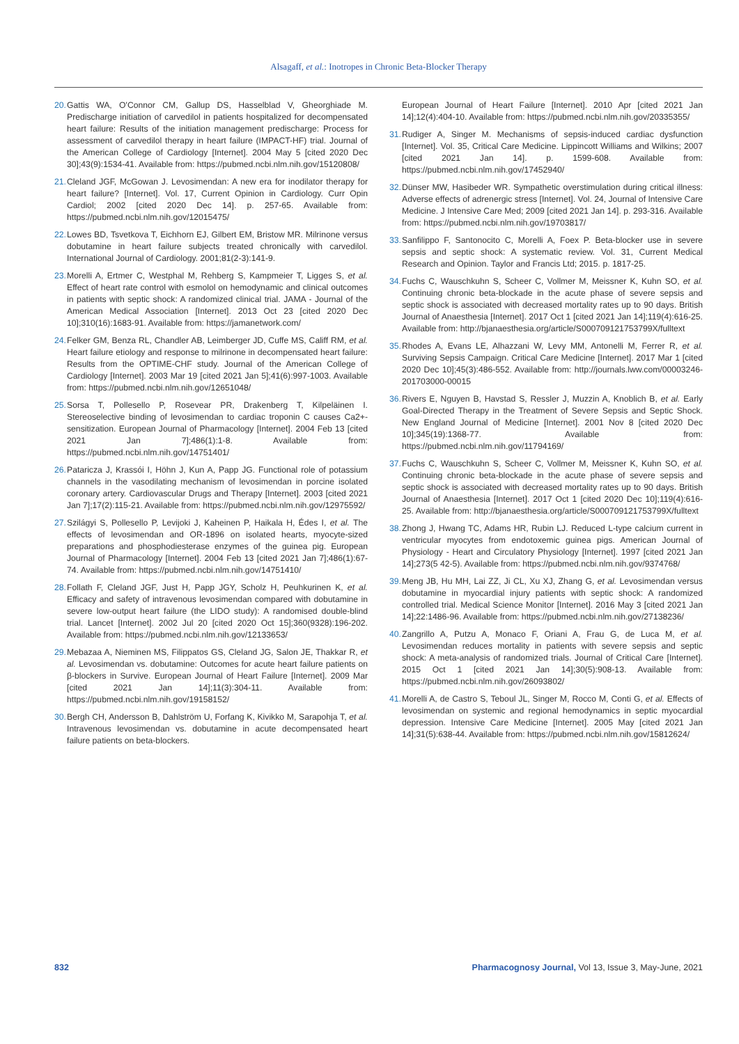Alsagaff, et al.: Inotropes in Chronic Beta-Blocker Therapy
20. Gattis WA, O'Connor CM, Gallup DS, Hasselblad V, Gheorghiade M. Predischarge initiation of carvedilol in patients hospitalized for decompensated heart failure: Results of the initiation management predischarge: Process for assessment of carvedilol therapy in heart failure (IMPACT-HF) trial. Journal of the American College of Cardiology [Internet]. 2004 May 5 [cited 2020 Dec 30];43(9):1534-41. Available from: https://pubmed.ncbi.nlm.nih.gov/15120808/
21. Cleland JGF, McGowan J. Levosimendan: A new era for inodilator therapy for heart failure? [Internet]. Vol. 17, Current Opinion in Cardiology. Curr Opin Cardiol; 2002 [cited 2020 Dec 14]. p. 257-65. Available from: https://pubmed.ncbi.nlm.nih.gov/12015475/
22. Lowes BD, Tsvetkova T, Eichhorn EJ, Gilbert EM, Bristow MR. Milrinone versus dobutamine in heart failure subjects treated chronically with carvedilol. International Journal of Cardiology. 2001;81(2-3):141-9.
23. Morelli A, Ertmer C, Westphal M, Rehberg S, Kampmeier T, Ligges S, et al. Effect of heart rate control with esmolol on hemodynamic and clinical outcomes in patients with septic shock: A randomized clinical trial. JAMA - Journal of the American Medical Association [Internet]. 2013 Oct 23 [cited 2020 Dec 10];310(16):1683-91. Available from: https://jamanetwork.com/
24. Felker GM, Benza RL, Chandler AB, Leimberger JD, Cuffe MS, Califf RM, et al. Heart failure etiology and response to milrinone in decompensated heart failure: Results from the OPTIME-CHF study. Journal of the American College of Cardiology [Internet]. 2003 Mar 19 [cited 2021 Jan 5];41(6):997-1003. Available from: https://pubmed.ncbi.nlm.nih.gov/12651048/
25. Sorsa T, Pollesello P, Rosevear PR, Drakenberg T, Kilpeläinen I. Stereoselective binding of levosimendan to cardiac troponin C causes Ca2+-sensitization. European Journal of Pharmacology [Internet]. 2004 Feb 13 [cited 2021 Jan 7];486(1):1-8. Available from: https://pubmed.ncbi.nlm.nih.gov/14751401/
26. Pataricza J, Krassói I, Höhn J, Kun A, Papp JG. Functional role of potassium channels in the vasodilating mechanism of levosimendan in porcine isolated coronary artery. Cardiovascular Drugs and Therapy [Internet]. 2003 [cited 2021 Jan 7];17(2):115-21. Available from: https://pubmed.ncbi.nlm.nih.gov/12975592/
27. Szilágyi S, Pollesello P, Levijoki J, Kaheinen P, Haikala H, Édes I, et al. The effects of levosimendan and OR-1896 on isolated hearts, myocyte-sized preparations and phosphodiesterase enzymes of the guinea pig. European Journal of Pharmacology [Internet]. 2004 Feb 13 [cited 2021 Jan 7];486(1):67-74. Available from: https://pubmed.ncbi.nlm.nih.gov/14751410/
28. Follath F, Cleland JGF, Just H, Papp JGY, Scholz H, Peuhkurinen K, et al. Efficacy and safety of intravenous levosimendan compared with dobutamine in severe low-output heart failure (the LIDO study): A randomised double-blind trial. Lancet [Internet]. 2002 Jul 20 [cited 2020 Oct 15];360(9328):196-202. Available from: https://pubmed.ncbi.nlm.nih.gov/12133653/
29. Mebazaa A, Nieminen MS, Filippatos GS, Cleland JG, Salon JE, Thakkar R, et al. Levosimendan vs. dobutamine: Outcomes for acute heart failure patients on β-blockers in Survive. European Journal of Heart Failure [Internet]. 2009 Mar [cited 2021 Jan 14];11(3):304-11. Available from: https://pubmed.ncbi.nlm.nih.gov/19158152/
30. Bergh CH, Andersson B, Dahlström U, Forfang K, Kivikko M, Sarapohja T, et al. Intravenous levosimendan vs. dobutamine in acute decompensated heart failure patients on beta-blockers.
European Journal of Heart Failure [Internet]. 2010 Apr [cited 2021 Jan 14];12(4):404-10. Available from: https://pubmed.ncbi.nlm.nih.gov/20335355/
31. Rudiger A, Singer M. Mechanisms of sepsis-induced cardiac dysfunction [Internet]. Vol. 35, Critical Care Medicine. Lippincott Williams and Wilkins; 2007 [cited 2021 Jan 14]. p. 1599-608. Available from: https://pubmed.ncbi.nlm.nih.gov/17452940/
32. Dünser MW, Hasibeder WR. Sympathetic overstimulation during critical illness: Adverse effects of adrenergic stress [Internet]. Vol. 24, Journal of Intensive Care Medicine. J Intensive Care Med; 2009 [cited 2021 Jan 14]. p. 293-316. Available from: https://pubmed.ncbi.nlm.nih.gov/19703817/
33. Sanfilippo F, Santonocito C, Morelli A, Foex P. Beta-blocker use in severe sepsis and septic shock: A systematic review. Vol. 31, Current Medical Research and Opinion. Taylor and Francis Ltd; 2015. p. 1817-25.
34. Fuchs C, Wauschkuhn S, Scheer C, Vollmer M, Meissner K, Kuhn SO, et al. Continuing chronic beta-blockade in the acute phase of severe sepsis and septic shock is associated with decreased mortality rates up to 90 days. British Journal of Anaesthesia [Internet]. 2017 Oct 1 [cited 2021 Jan 14];119(4):616-25. Available from: http://bjanaesthesia.org/article/S000709121753799X/fulltext
35. Rhodes A, Evans LE, Alhazzani W, Levy MM, Antonelli M, Ferrer R, et al. Surviving Sepsis Campaign. Critical Care Medicine [Internet]. 2017 Mar 1 [cited 2020 Dec 10];45(3):486-552. Available from: http://journals.lww.com/00003246-201703000-00015
36. Rivers E, Nguyen B, Havstad S, Ressler J, Muzzin A, Knoblich B, et al. Early Goal-Directed Therapy in the Treatment of Severe Sepsis and Septic Shock. New England Journal of Medicine [Internet]. 2001 Nov 8 [cited 2020 Dec 10];345(19):1368-77. Available from: https://pubmed.ncbi.nlm.nih.gov/11794169/
37. Fuchs C, Wauschkuhn S, Scheer C, Vollmer M, Meissner K, Kuhn SO, et al. Continuing chronic beta-blockade in the acute phase of severe sepsis and septic shock is associated with decreased mortality rates up to 90 days. British Journal of Anaesthesia [Internet]. 2017 Oct 1 [cited 2020 Dec 10];119(4):616-25. Available from: http://bjanaesthesia.org/article/S000709121753799X/fulltext
38. Zhong J, Hwang TC, Adams HR, Rubin LJ. Reduced L-type calcium current in ventricular myocytes from endotoxemic guinea pigs. American Journal of Physiology - Heart and Circulatory Physiology [Internet]. 1997 [cited 2021 Jan 14];273(5 42-5). Available from: https://pubmed.ncbi.nlm.nih.gov/9374768/
39. Meng JB, Hu MH, Lai ZZ, Ji CL, Xu XJ, Zhang G, et al. Levosimendan versus dobutamine in myocardial injury patients with septic shock: A randomized controlled trial. Medical Science Monitor [Internet]. 2016 May 3 [cited 2021 Jan 14];22:1486-96. Available from: https://pubmed.ncbi.nlm.nih.gov/27138236/
40. Zangrillo A, Putzu A, Monaco F, Oriani A, Frau G, de Luca M, et al. Levosimendan reduces mortality in patients with severe sepsis and septic shock: A meta-analysis of randomized trials. Journal of Critical Care [Internet]. 2015 Oct 1 [cited 2021 Jan 14];30(5):908-13. Available from: https://pubmed.ncbi.nlm.nih.gov/26093802/
41. Morelli A, de Castro S, Teboul JL, Singer M, Rocco M, Conti G, et al. Effects of levosimendan on systemic and regional hemodynamics in septic myocardial depression. Intensive Care Medicine [Internet]. 2005 May [cited 2021 Jan 14];31(5):638-44. Available from: https://pubmed.ncbi.nlm.nih.gov/15812624/
832 Pharmacognosy Journal, Vol 13, Issue 3, May-June, 2021